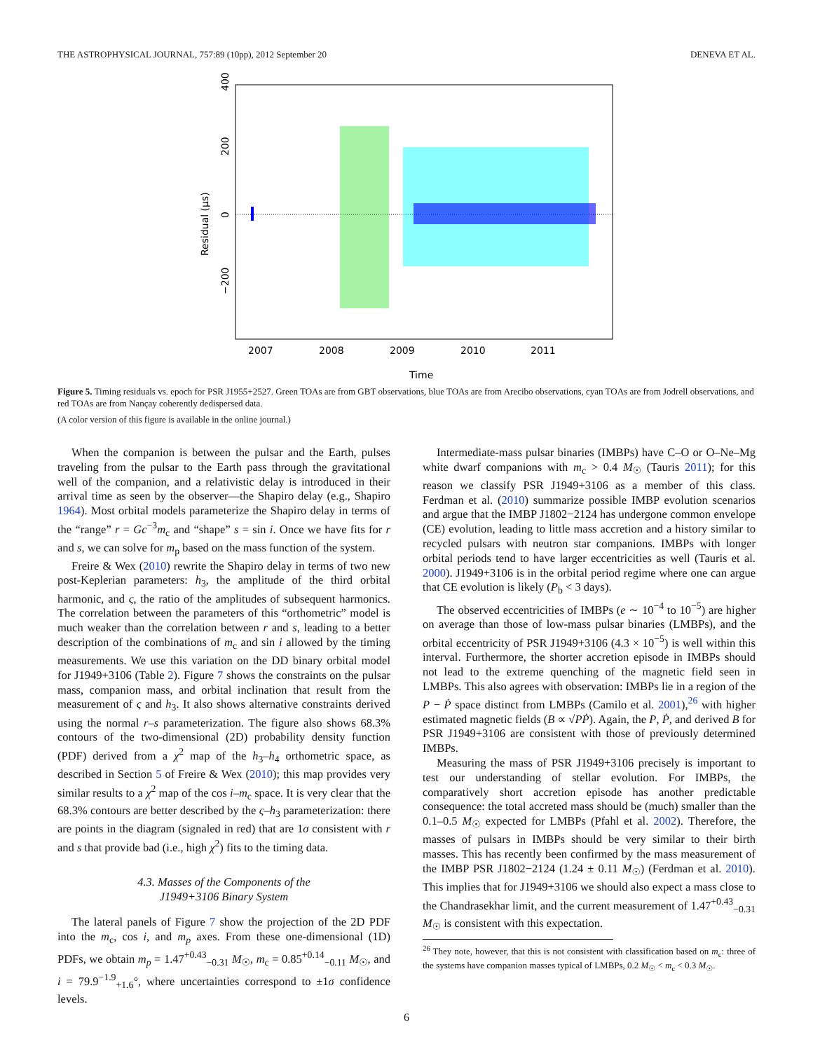THE ASTROPHYSICAL JOURNAL, 757:89 (10pp), 2012 September 20 DENEVA ET AL.
400
200
0
−200
Residual (μs)
2007
2008
2009
2010
2011
Time
Figure 5. Timing residuals vs. epoch for PSR J1955+2527. Green TOAs are from GBT observations, blue TOAs are from Arecibo observations, cyan TOAs are from Jodrell observations, and red TOAs are from Nançay coherently dedispersed data.
(A color version of this figure is available in the online journal.)
When the companion is between the pulsar and the Earth, pulses traveling from the pulsar to the Earth pass through the gravitational well of the companion, and a relativistic delay is introduced in their arrival time as seen by the observer—the Shapiro delay (e.g., Shapiro 1964). Most orbital models parameterize the Shapiro delay in terms of the “range” r = Gc<sup>−3</sup>m<sub>c</sub> and “shape” s = sin i. Once we have fits for r and s, we can solve for m<sub>p</sub> based on the mass function of the system.
Freire & Wex (2010) rewrite the Shapiro delay in terms of two new post-Keplerian parameters: h<sub>3</sub>, the amplitude of the third orbital harmonic, and ς, the ratio of the amplitudes of subsequent harmonics. The correlation between the parameters of this “orthometric” model is much weaker than the correlation between r and s, leading to a better description of the combinations of m<sub>c</sub> and sin i allowed by the timing measurements. We use this variation on the DD binary orbital model for J1949+3106 (Table 2). Figure 7 shows the constraints on the pulsar mass, companion mass, and orbital inclination that result from the measurement of ς and h<sub>3</sub>. It also shows alternative constraints derived using the normal r–s parameterization. The figure also shows 68.3% contours of the two-dimensional (2D) probability density function (PDF) derived from a χ<sup>2</sup> map of the h<sub>3</sub>–h<sub>4</sub> orthometric space, as described in Section 5 of Freire & Wex (2010); this map provides very similar results to a χ<sup>2</sup> map of the cos i–m<sub>c</sub> space. It is very clear that the 68.3% contours are better described by the ς–h<sub>3</sub> parameterization: there are points in the diagram (signaled in red) that are 1σ consistent with r and s that provide bad (i.e., high χ<sup>2</sup>) fits to the timing data.
4.3. Masses of the Components of the
J1949+3106 Binary System
The lateral panels of Figure 7 show the projection of the 2D PDF into the m<sub>c</sub>, cos i, and m<sub>p</sub> axes. From these one-dimensional (1D) PDFs, we obtain m<sub>p</sub> = 1.47<sup>+0.43</sup><sub>−0.31</sub> M<sub>☉</sub>, m<sub>c</sub> = 0.85<sup>+0.14</sup><sub>−0.11</sub> M<sub>☉</sub>, and i = 79.9<sup>−1.9</sup><sub>+1.6</sub>°, where uncertainties correspond to ±1σ confidence levels.
Intermediate-mass pulsar binaries (IMBPs) have C–O or O–Ne–Mg white dwarf companions with m<sub>c</sub> > 0.4 M<sub>☉</sub> (Tauris 2011); for this reason we classify PSR J1949+3106 as a member of this class. Ferdman et al. (2010) summarize possible IMBP evolution scenarios and argue that the IMBP J1802−2124 has undergone common envelope (CE) evolution, leading to little mass accretion and a history similar to recycled pulsars with neutron star companions. IMBPs with longer orbital periods tend to have larger eccentricities as well (Tauris et al. 2000). J1949+3106 is in the orbital period regime where one can argue that CE evolution is likely (P<sub>b</sub> < 3 days).
The observed eccentricities of IMBPs (e ∼ 10<sup>−4</sup> to 10<sup>−5</sup>) are higher on average than those of low-mass pulsar binaries (LMBPs), and the orbital eccentricity of PSR J1949+3106 (4.3 × 10<sup>−5</sup>) is well within this interval. Furthermore, the shorter accretion episode in IMBPs should not lead to the extreme quenching of the magnetic field seen in LMBPs. This also agrees with observation: IMBPs lie in a region of the P − Ṗ space distinct from LMBPs (Camilo et al. 2001),<sup>26</sup> with higher estimated magnetic fields (B ∝ √PṖ). Again, the P, Ṗ, and derived B for PSR J1949+3106 are consistent with those of previously determined IMBPs.
Measuring the mass of PSR J1949+3106 precisely is important to test our understanding of stellar evolution. For IMBPs, the comparatively short accretion episode has another predictable consequence: the total accreted mass should be (much) smaller than the 0.1–0.5 M<sub>☉</sub> expected for LMBPs (Pfahl et al. 2002). Therefore, the masses of pulsars in IMBPs should be very similar to their birth masses. This has recently been confirmed by the mass measurement of the IMBP PSR J1802−2124 (1.24 ± 0.11 M<sub>☉</sub>) (Ferdman et al. 2010). This implies that for J1949+3106 we should also expect a mass close to the Chandrasekhar limit, and the current measurement of 1.47<sup>+0.43</sup><sub>−0.31</sub> M<sub>☉</sub> is consistent with this expectation.
<sup>26</sup> They note, however, that this is not consistent with classification based on m<sub>c</sub>: three of the systems have companion masses typical of LMBPs, 0.2 M<sub>☉</sub> < m<sub>c</sub> < 0.3 M<sub>☉</sub>.
6